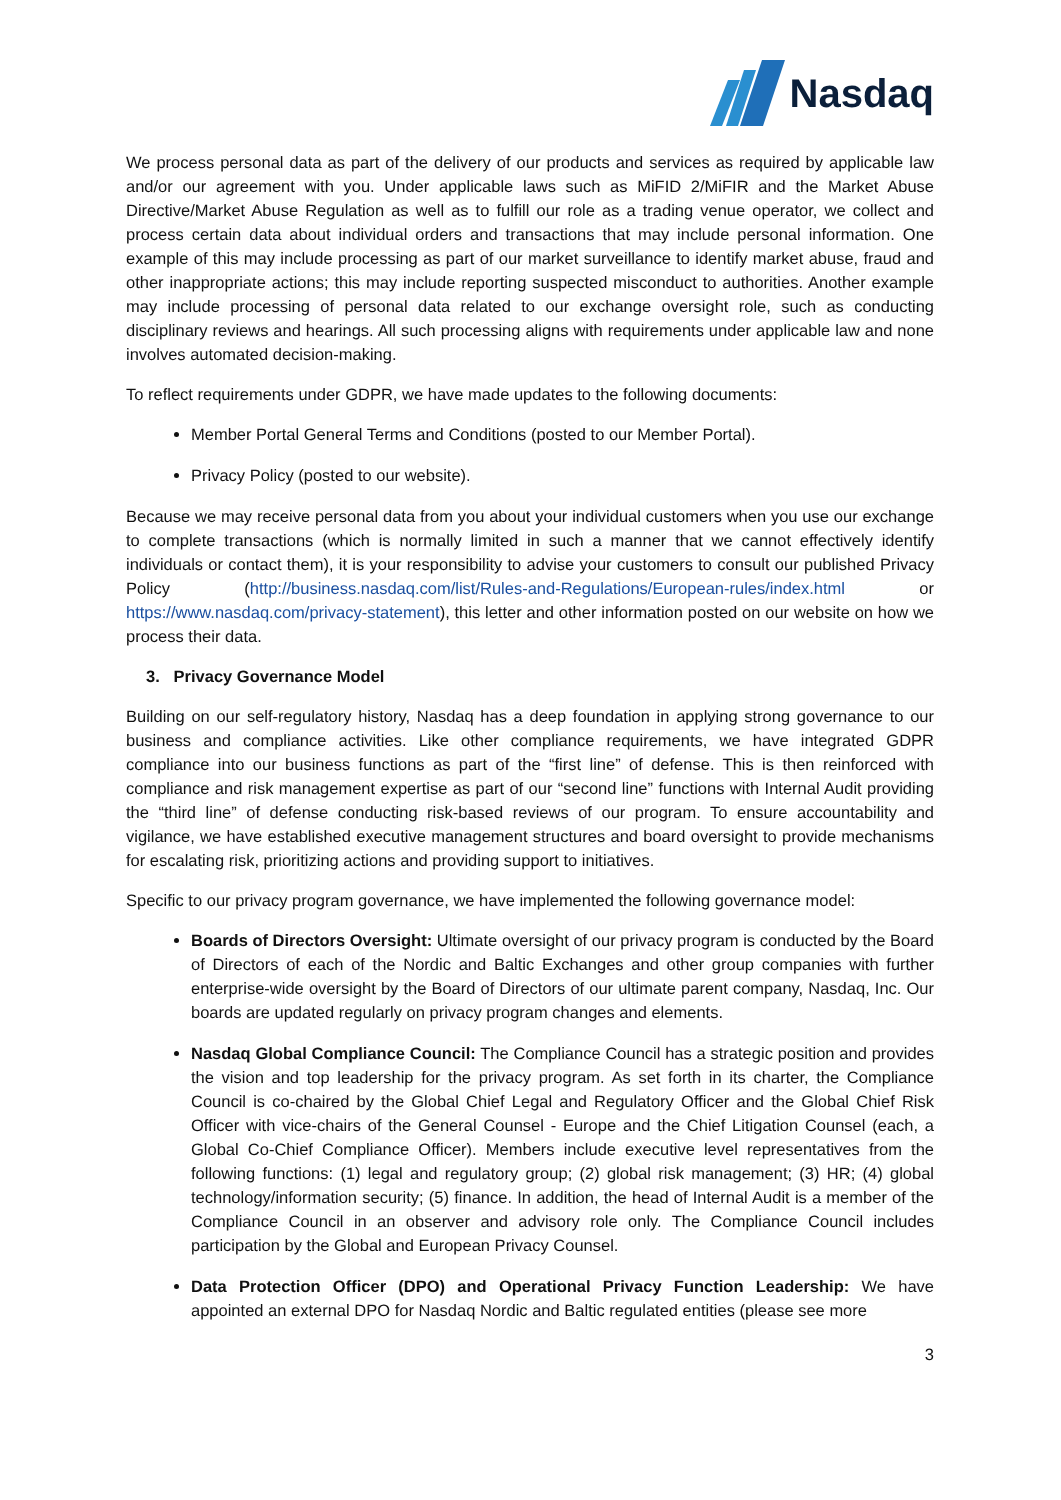Nasdaq
We process personal data as part of the delivery of our products and services as required by applicable law and/or our agreement with you. Under applicable laws such as MiFID 2/MiFIR and the Market Abuse Directive/Market Abuse Regulation as well as to fulfill our role as a trading venue operator, we collect and process certain data about individual orders and transactions that may include personal information. One example of this may include processing as part of our market surveillance to identify market abuse, fraud and other inappropriate actions; this may include reporting suspected misconduct to authorities. Another example may include processing of personal data related to our exchange oversight role, such as conducting disciplinary reviews and hearings. All such processing aligns with requirements under applicable law and none involves automated decision-making.
To reflect requirements under GDPR, we have made updates to the following documents:
Member Portal General Terms and Conditions (posted to our Member Portal).
Privacy Policy (posted to our website).
Because we may receive personal data from you about your individual customers when you use our exchange to complete transactions (which is normally limited in such a manner that we cannot effectively identify individuals or contact them), it is your responsibility to advise your customers to consult our published Privacy Policy (http://business.nasdaq.com/list/Rules-and-Regulations/European-rules/index.html or https://www.nasdaq.com/privacy-statement), this letter and other information posted on our website on how we process their data.
3. Privacy Governance Model
Building on our self-regulatory history, Nasdaq has a deep foundation in applying strong governance to our business and compliance activities. Like other compliance requirements, we have integrated GDPR compliance into our business functions as part of the “first line” of defense. This is then reinforced with compliance and risk management expertise as part of our “second line” functions with Internal Audit providing the “third line” of defense conducting risk-based reviews of our program. To ensure accountability and vigilance, we have established executive management structures and board oversight to provide mechanisms for escalating risk, prioritizing actions and providing support to initiatives.
Specific to our privacy program governance, we have implemented the following governance model:
Boards of Directors Oversight: Ultimate oversight of our privacy program is conducted by the Board of Directors of each of the Nordic and Baltic Exchanges and other group companies with further enterprise-wide oversight by the Board of Directors of our ultimate parent company, Nasdaq, Inc. Our boards are updated regularly on privacy program changes and elements.
Nasdaq Global Compliance Council: The Compliance Council has a strategic position and provides the vision and top leadership for the privacy program. As set forth in its charter, the Compliance Council is co-chaired by the Global Chief Legal and Regulatory Officer and the Global Chief Risk Officer with vice-chairs of the General Counsel - Europe and the Chief Litigation Counsel (each, a Global Co-Chief Compliance Officer). Members include executive level representatives from the following functions: (1) legal and regulatory group; (2) global risk management; (3) HR; (4) global technology/information security; (5) finance. In addition, the head of Internal Audit is a member of the Compliance Council in an observer and advisory role only. The Compliance Council includes participation by the Global and European Privacy Counsel.
Data Protection Officer (DPO) and Operational Privacy Function Leadership: We have appointed an external DPO for Nasdaq Nordic and Baltic regulated entities (please see more
3